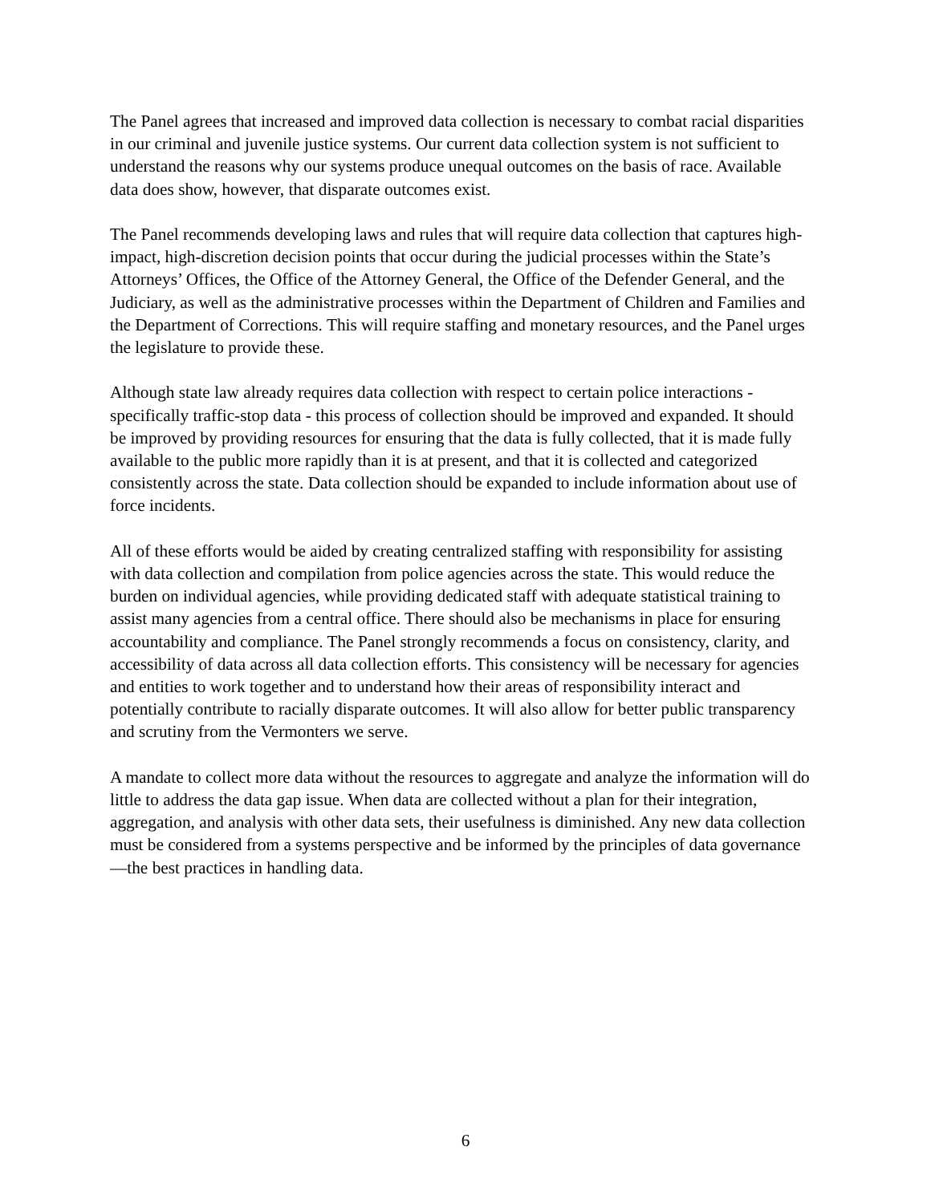The Panel agrees that increased and improved data collection is necessary to combat racial disparities in our criminal and juvenile justice systems. Our current data collection system is not sufficient to understand the reasons why our systems produce unequal outcomes on the basis of race. Available data does show, however, that disparate outcomes exist.
The Panel recommends developing laws and rules that will require data collection that captures high-impact, high-discretion decision points that occur during the judicial processes within the State’s Attorneys’ Offices, the Office of the Attorney General, the Office of the Defender General, and the Judiciary, as well as the administrative processes within the Department of Children and Families and the Department of Corrections. This will require staffing and monetary resources, and the Panel urges the legislature to provide these.
Although state law already requires data collection with respect to certain police interactions - specifically traffic-stop data - this process of collection should be improved and expanded. It should be improved by providing resources for ensuring that the data is fully collected, that it is made fully available to the public more rapidly than it is at present, and that it is collected and categorized consistently across the state. Data collection should be expanded to include information about use of force incidents.
All of these efforts would be aided by creating centralized staffing with responsibility for assisting with data collection and compilation from police agencies across the state. This would reduce the burden on individual agencies, while providing dedicated staff with adequate statistical training to assist many agencies from a central office. There should also be mechanisms in place for ensuring accountability and compliance. The Panel strongly recommends a focus on consistency, clarity, and accessibility of data across all data collection efforts. This consistency will be necessary for agencies and entities to work together and to understand how their areas of responsibility interact and potentially contribute to racially disparate outcomes. It will also allow for better public transparency and scrutiny from the Vermonters we serve.
A mandate to collect more data without the resources to aggregate and analyze the information will do little to address the data gap issue. When data are collected without a plan for their integration, aggregation, and analysis with other data sets, their usefulness is diminished. Any new data collection must be considered from a systems perspective and be informed by the principles of data governance—the best practices in handling data.
6